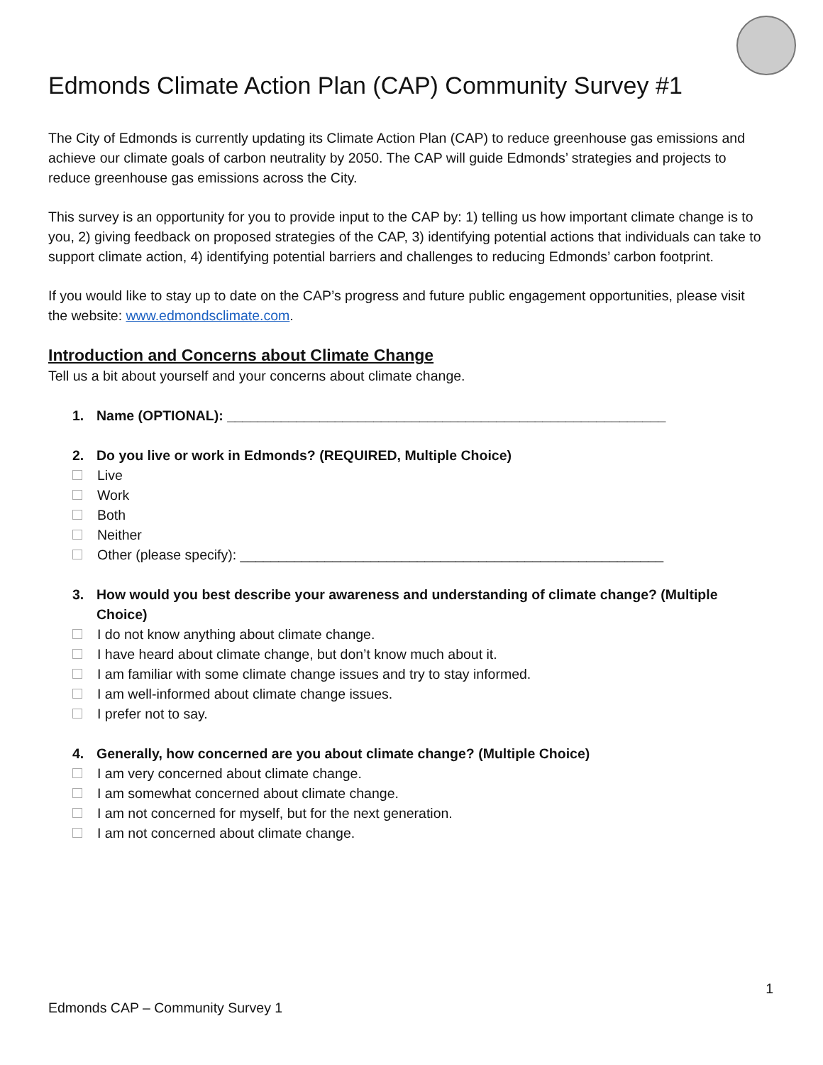Edmonds Climate Action Plan (CAP) Community Survey #1
The City of Edmonds is currently updating its Climate Action Plan (CAP) to reduce greenhouse gas emissions and achieve our climate goals of carbon neutrality by 2050. The CAP will guide Edmonds’ strategies and projects to reduce greenhouse gas emissions across the City.
This survey is an opportunity for you to provide input to the CAP by: 1) telling us how important climate change is to you, 2) giving feedback on proposed strategies of the CAP, 3) identifying potential actions that individuals can take to support climate action, 4) identifying potential barriers and challenges to reducing Edmonds’ carbon footprint.
If you would like to stay up to date on the CAP’s progress and future public engagement opportunities, please visit the website: www.edmondsclimate.com.
Introduction and Concerns about Climate Change
Tell us a bit about yourself and your concerns about climate change.
1. Name (OPTIONAL): _________________________________________________________
2. Do you live or work in Edmonds? (REQUIRED, Multiple Choice)
Live
Work
Both
Neither
Other (please specify): _______________________________________________________
3. How would you best describe your awareness and understanding of climate change? (Multiple Choice)
I do not know anything about climate change.
I have heard about climate change, but don’t know much about it.
I am familiar with some climate change issues and try to stay informed.
I am well-informed about climate change issues.
I prefer not to say.
4. Generally, how concerned are you about climate change? (Multiple Choice)
I am very concerned about climate change.
I am somewhat concerned about climate change.
I am not concerned for myself, but for the next generation.
I am not concerned about climate change.
1
Edmonds CAP – Community Survey 1